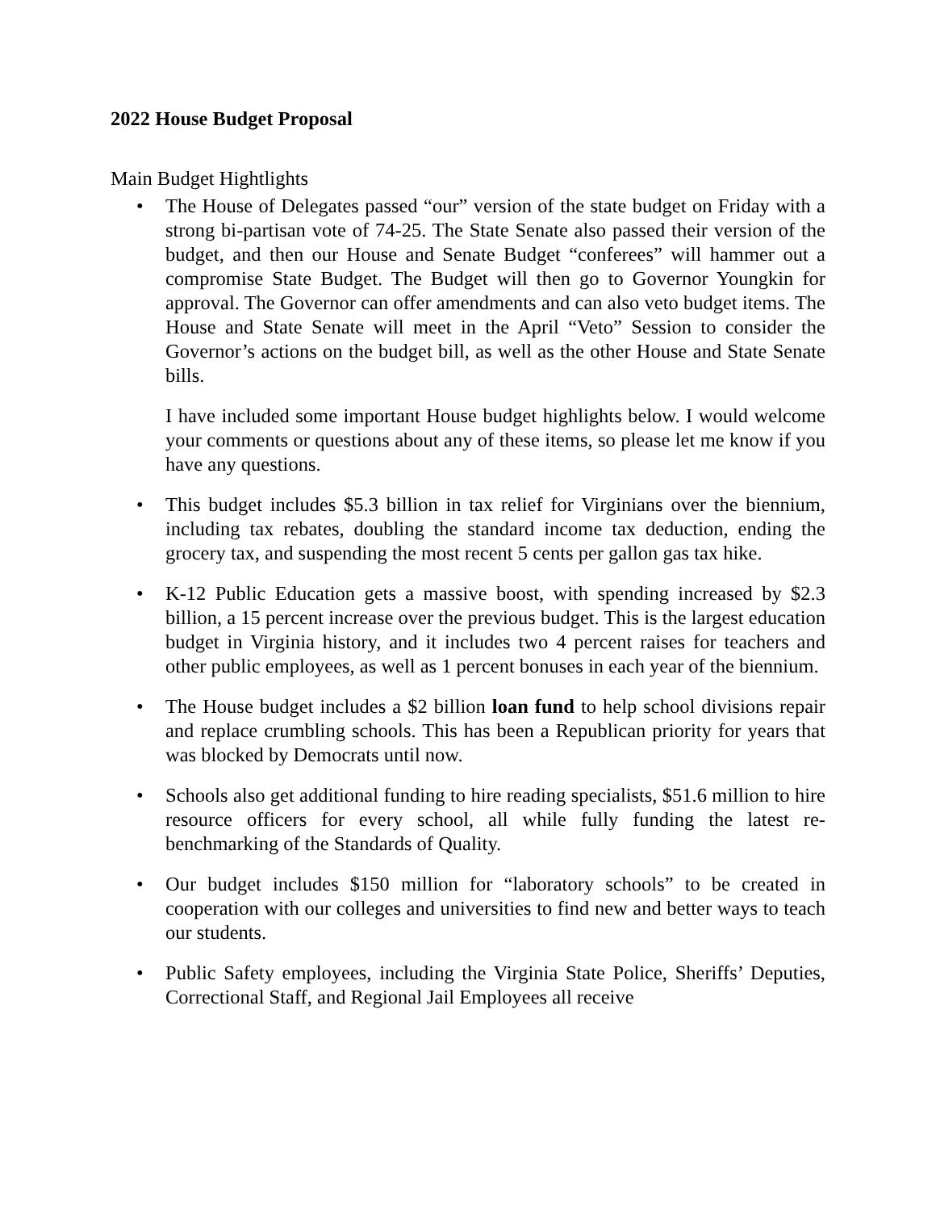2022 House Budget Proposal
Main Budget Hightlights
• The House of Delegates passed “our” version of the state budget on Friday with a strong bi-partisan vote of 74-25. The State Senate also passed their version of the budget, and then our House and Senate Budget “conferees” will hammer out a compromise State Budget. The Budget will then go to Governor Youngkin for approval. The Governor can offer amendments and can also veto budget items. The House and State Senate will meet in the April “Veto” Session to consider the Governor’s actions on the budget bill, as well as the other House and State Senate bills.
I have included some important House budget highlights below. I would welcome your comments or questions about any of these items, so please let me know if you have any questions.
• This budget includes $5.3 billion in tax relief for Virginians over the biennium, including tax rebates, doubling the standard income tax deduction, ending the grocery tax, and suspending the most recent 5 cents per gallon gas tax hike.
• K-12 Public Education gets a massive boost, with spending increased by $2.3 billion, a 15 percent increase over the previous budget. This is the largest education budget in Virginia history, and it includes two 4 percent raises for teachers and other public employees, as well as 1 percent bonuses in each year of the biennium.
• The House budget includes a $2 billion loan fund to help school divisions repair and replace crumbling schools. This has been a Republican priority for years that was blocked by Democrats until now.
• Schools also get additional funding to hire reading specialists, $51.6 million to hire resource officers for every school, all while fully funding the latest re-benchmarking of the Standards of Quality.
• Our budget includes $150 million for “laboratory schools” to be created in cooperation with our colleges and universities to find new and better ways to teach our students.
• Public Safety employees, including the Virginia State Police, Sheriffs’ Deputies, Correctional Staff, and Regional Jail Employees all receive